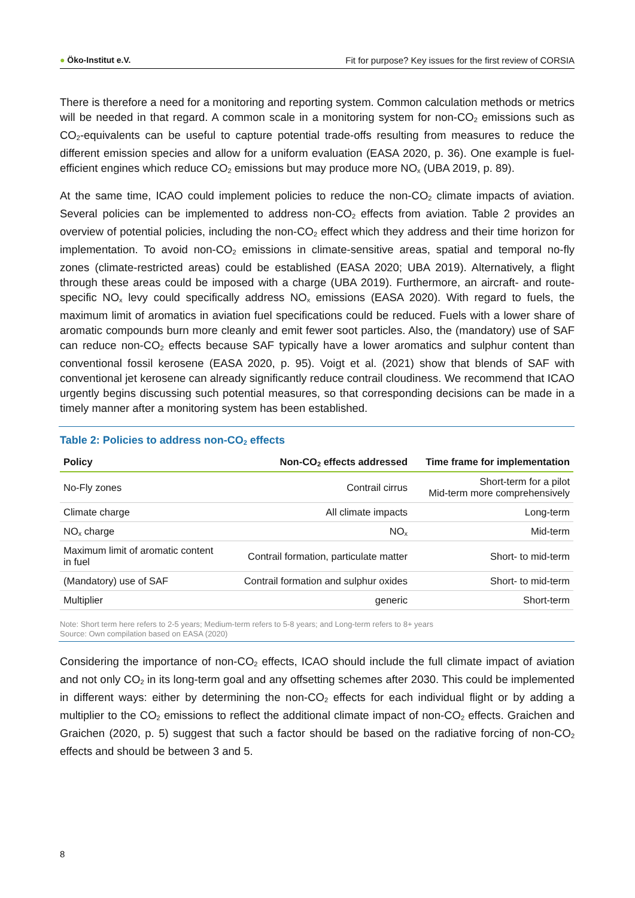● Öko-Institut e.V. Fit for purpose? Key issues for the first review of CORSIA
There is therefore a need for a monitoring and reporting system. Common calculation methods or metrics will be needed in that regard. A common scale in a monitoring system for non-CO<sub>2</sub> emissions such as CO<sub>2</sub>-equivalents can be useful to capture potential trade-offs resulting from measures to reduce the different emission species and allow for a uniform evaluation (EASA 2020, p. 36). One example is fuel-efficient engines which reduce CO<sub>2</sub> emissions but may produce more NO<sub>x</sub> (UBA 2019, p. 89).
At the same time, ICAO could implement policies to reduce the non-CO<sub>2</sub> climate impacts of aviation. Several policies can be implemented to address non-CO<sub>2</sub> effects from aviation. Table 2 provides an overview of potential policies, including the non-CO<sub>2</sub> effect which they address and their time horizon for implementation. To avoid non-CO<sub>2</sub> emissions in climate-sensitive areas, spatial and temporal no-fly zones (climate-restricted areas) could be established (EASA 2020; UBA 2019). Alternatively, a flight through these areas could be imposed with a charge (UBA 2019). Furthermore, an aircraft- and route-specific NO<sub>x</sub> levy could specifically address NO<sub>x</sub> emissions (EASA 2020). With regard to fuels, the maximum limit of aromatics in aviation fuel specifications could be reduced. Fuels with a lower share of aromatic compounds burn more cleanly and emit fewer soot particles. Also, the (mandatory) use of SAF can reduce non-CO<sub>2</sub> effects because SAF typically have a lower aromatics and sulphur content than conventional fossil kerosene (EASA 2020, p. 95). Voigt et al. (2021) show that blends of SAF with conventional jet kerosene can already significantly reduce contrail cloudiness. We recommend that ICAO urgently begins discussing such potential measures, so that corresponding decisions can be made in a timely manner after a monitoring system has been established.
Table 2: Policies to address non-CO<sub>2</sub> effects
| Policy | Non-CO<sub>2</sub> effects addressed | Time frame for implementation |
| --- | --- | --- |
| No-Fly zones | Contrail cirrus | Short-term for a pilot Mid-term more comprehensively |
| Climate charge | All climate impacts | Long-term |
| NO<sub>x</sub> charge | NO<sub>x</sub> | Mid-term |
| Maximum limit of aromatic content in fuel | Contrail formation, particulate matter | Short- to mid-term |
| (Mandatory) use of SAF | Contrail formation and sulphur oxides | Short- to mid-term |
| Multiplier | generic | Short-term |
Note: Short term here refers to 2-5 years; Medium-term refers to 5-8 years; and Long-term refers to 8+ years
Source: Own compilation based on EASA (2020)
Considering the importance of non-CO<sub>2</sub> effects, ICAO should include the full climate impact of aviation and not only CO<sub>2</sub> in its long-term goal and any offsetting schemes after 2030. This could be implemented in different ways: either by determining the non-CO<sub>2</sub> effects for each individual flight or by adding a multiplier to the CO<sub>2</sub> emissions to reflect the additional climate impact of non-CO<sub>2</sub> effects. Graichen and Graichen (2020, p. 5) suggest that such a factor should be based on the radiative forcing of non-CO<sub>2</sub> effects and should be between 3 and 5.
8